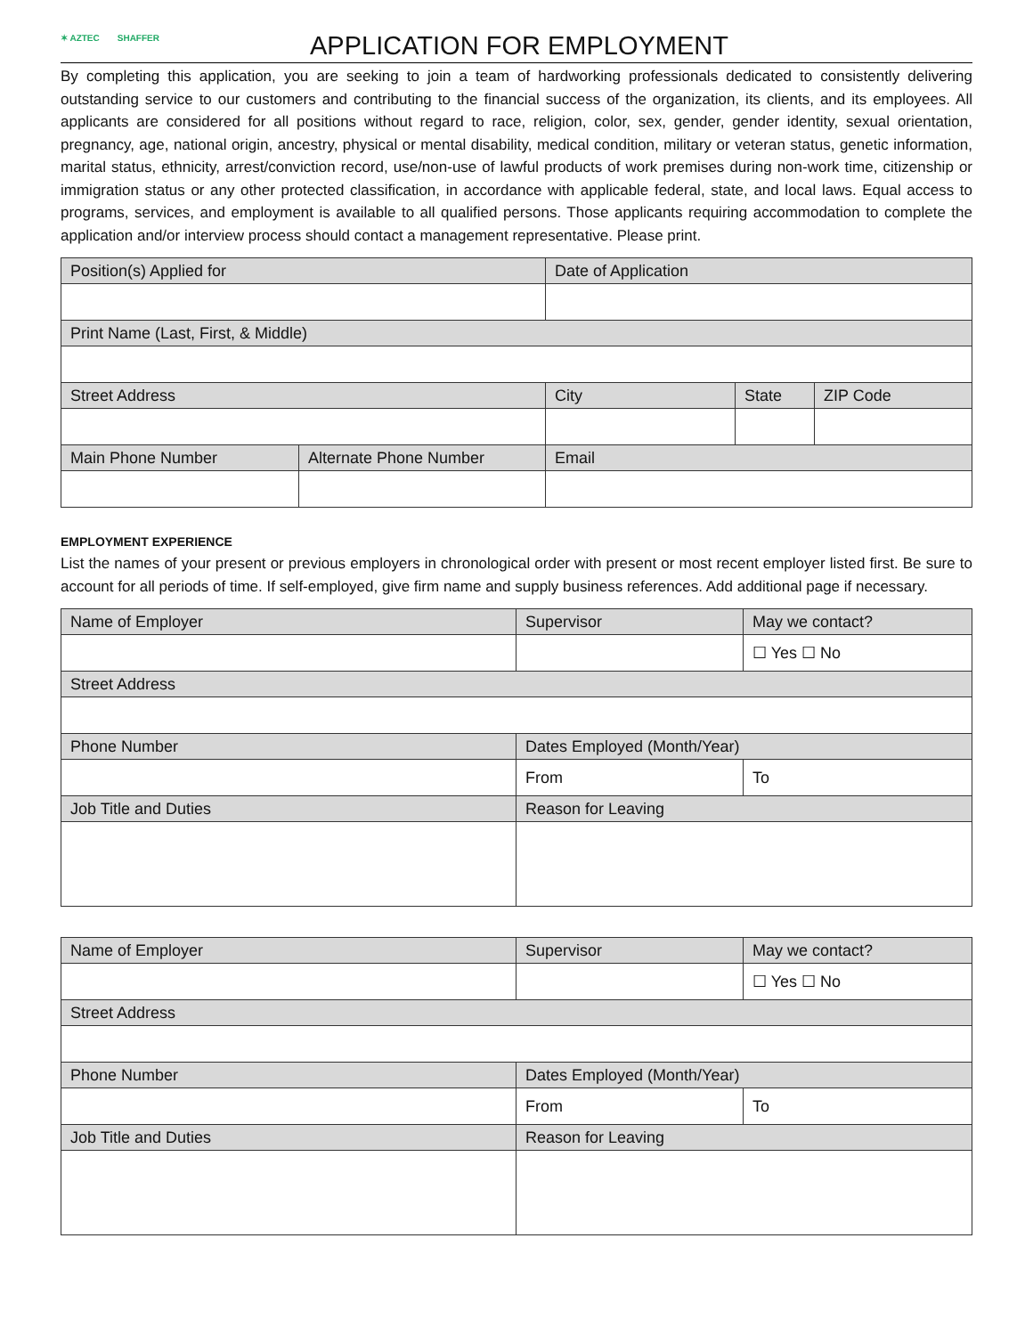✶ AZTEC SHAFFER
APPLICATION FOR EMPLOYMENT
By completing this application, you are seeking to join a team of hardworking professionals dedicated to consistently delivering outstanding service to our customers and contributing to the financial success of the organization, its clients, and its employees. All applicants are considered for all positions without regard to race, religion, color, sex, gender, gender identity, sexual orientation, pregnancy, age, national origin, ancestry, physical or mental disability, medical condition, military or veteran status, genetic information, marital status, ethnicity, arrest/conviction record, use/non-use of lawful products of work premises during non-work time, citizenship or immigration status or any other protected classification, in accordance with applicable federal, state, and local laws. Equal access to programs, services, and employment is available to all qualified persons. Those applicants requiring accommodation to complete the application and/or interview process should contact a management representative. Please print.
| Position(s) Applied for | | Date of Application | | |
| Print Name (Last, First, & Middle) | | | | |
| Street Address | | City | State | ZIP Code |
| Main Phone Number | Alternate Phone Number | Email | | |
EMPLOYMENT EXPERIENCE
List the names of your present or previous employers in chronological order with present or most recent employer listed first. Be sure to account for all periods of time. If self-employed, give firm name and supply business references. Add additional page if necessary.
| Name of Employer | Supervisor | May we contact? |
| | | ☐ Yes ☐ No |
| Street Address | | |
| Phone Number | Dates Employed (Month/Year) | |
| | From | To |
| Job Title and Duties | Reason for Leaving | |
| Name of Employer | Supervisor | May we contact? |
| | | ☐ Yes ☐ No |
| Street Address | | |
| Phone Number | Dates Employed (Month/Year) | |
| | From | To |
| Job Title and Duties | Reason for Leaving | |